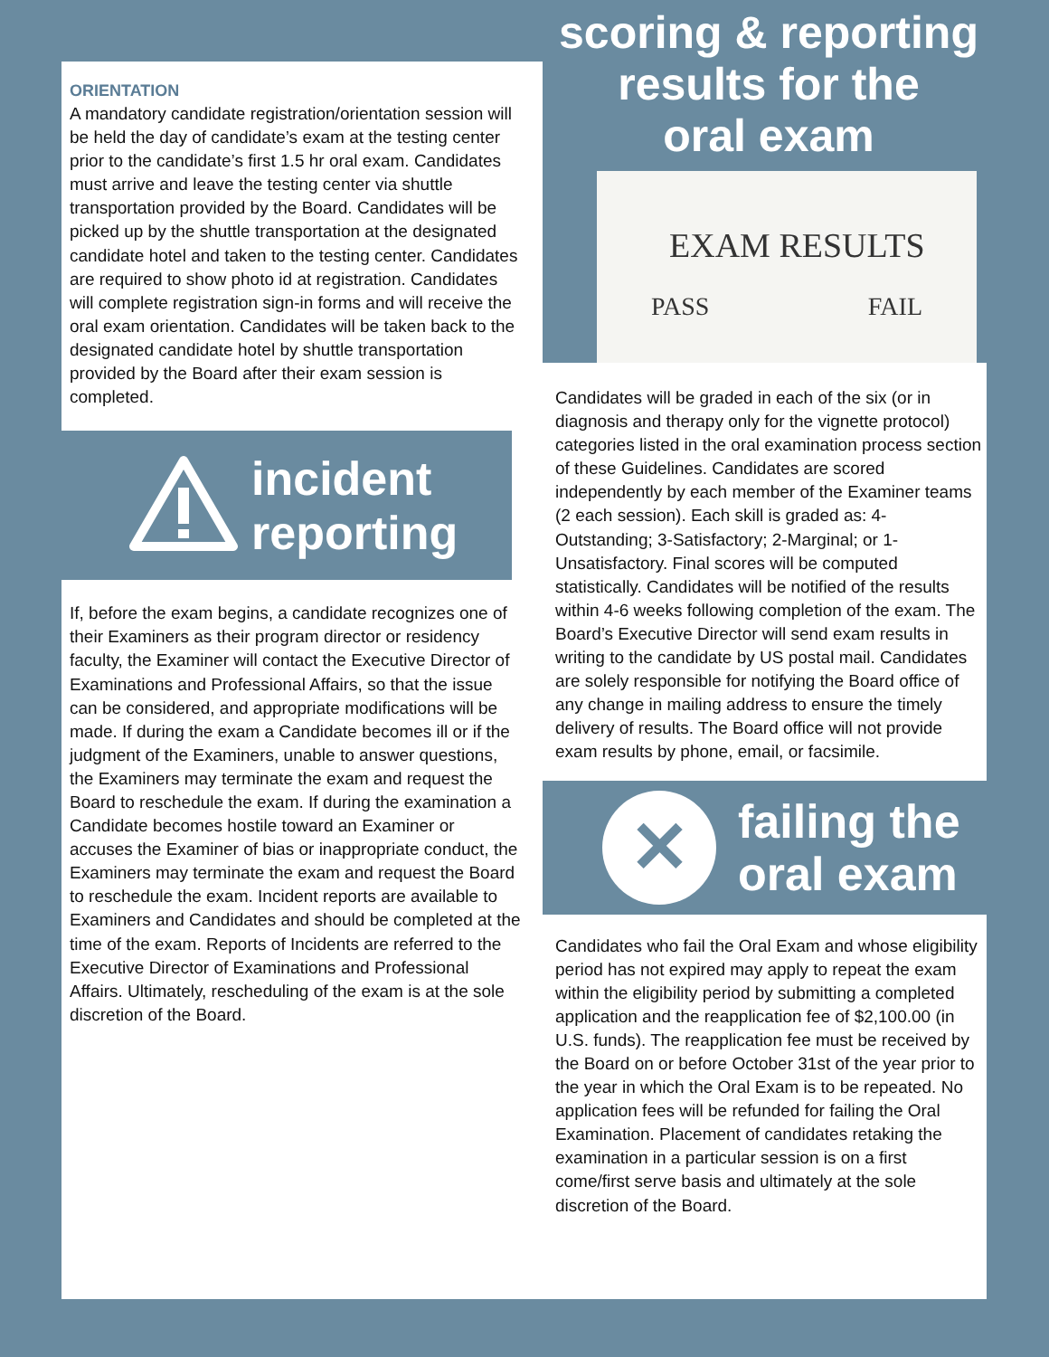ORIENTATION
A mandatory candidate registration/orientation session will be held the day of candidate’s exam at the testing center prior to the candidate’s first 1.5 hr oral exam. Candidates must arrive and leave the testing center via shuttle transportation provided by the Board. Candidates will be picked up by the shuttle transportation at the designated candidate hotel and taken to the testing center. Candidates are required to show photo id at registration. Candidates will complete registration sign-in forms and will receive the oral exam orientation. Candidates will be taken back to the designated candidate hotel by shuttle transportation provided by the Board after their exam session is completed.
incident
reporting
If, before the exam begins, a candidate recognizes one of their Examiners as their program director or residency faculty, the Examiner will contact the Executive Director of Examinations and Professional Affairs, so that the issue can be considered, and appropriate modifications will be made. If during the exam a Candidate becomes ill or if the judgment of the Examiners, unable to answer questions, the Examiners may terminate the exam and request the Board to reschedule the exam. If during the examination a Candidate becomes hostile toward an Examiner or accuses the Examiner of bias or inappropriate conduct, the Examiners may terminate the exam and request the Board to reschedule the exam. Incident reports are available to Examiners and Candidates and should be completed at the time of the exam. Reports of Incidents are referred to the Executive Director of Examinations and Professional Affairs. Ultimately, rescheduling of the exam is at the sole discretion of the Board.
scoring & reporting
results for the
oral exam
EXAM RESULTS
PASS FAIL
Candidates will be graded in each of the six (or in diagnosis and therapy only for the vignette protocol) categories listed in the oral examination process section of these Guidelines. Candidates are scored independently by each member of the Examiner teams (2 each session). Each skill is graded as: 4-Outstanding; 3-Satisfactory; 2-Marginal; or 1-Unsatisfactory. Final scores will be computed statistically. Candidates will be notified of the results within 4-6 weeks following completion of the exam. The Board’s Executive Director will send exam results in writing to the candidate by US postal mail. Candidates are solely responsible for notifying the Board office of any change in mailing address to ensure the timely delivery of results. The Board office will not provide exam results by phone, email, or facsimile.
✕
failing the
oral exam
Candidates who fail the Oral Exam and whose eligibility period has not expired may apply to repeat the exam within the eligibility period by submitting a completed application and the reapplication fee of $2,100.00 (in U.S. funds). The reapplication fee must be received by the Board on or before October 31st of the year prior to the year in which the Oral Exam is to be repeated. No application fees will be refunded for failing the Oral Examination. Placement of candidates retaking the examination in a particular session is on a first come/first serve basis and ultimately at the sole discretion of the Board.